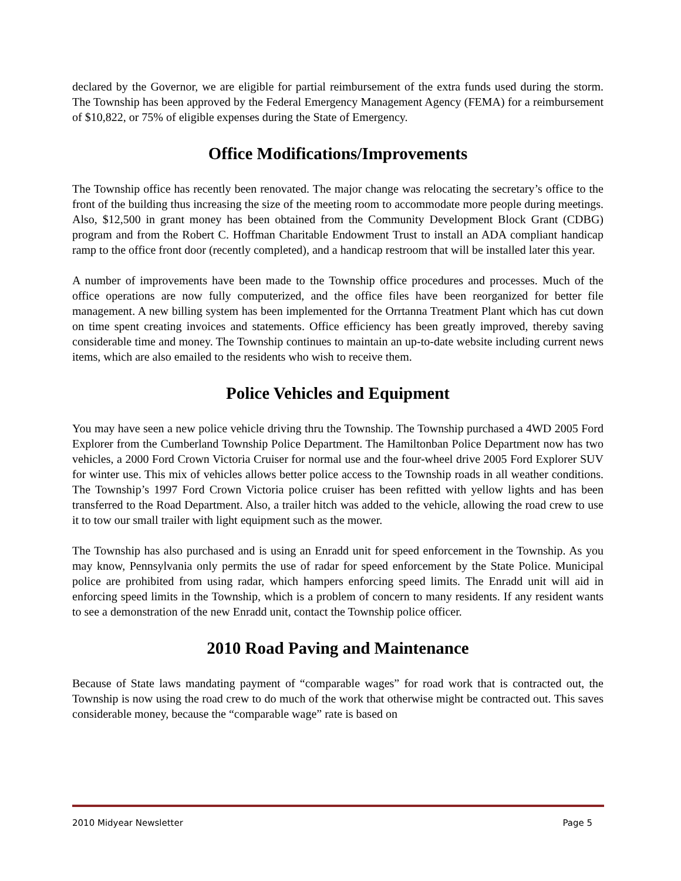declared by the Governor, we are eligible for partial reimbursement of the extra funds used during the storm. The Township has been approved by the Federal Emergency Management Agency (FEMA) for a reimbursement of $10,822, or 75% of eligible expenses during the State of Emergency.
Office Modifications/Improvements
The Township office has recently been renovated. The major change was relocating the secretary’s office to the front of the building thus increasing the size of the meeting room to accommodate more people during meetings. Also, $12,500 in grant money has been obtained from the Community Development Block Grant (CDBG) program and from the Robert C. Hoffman Charitable Endowment Trust to install an ADA compliant handicap ramp to the office front door (recently completed), and a handicap restroom that will be installed later this year.
A number of improvements have been made to the Township office procedures and processes. Much of the office operations are now fully computerized, and the office files have been reorganized for better file management. A new billing system has been implemented for the Orrtanna Treatment Plant which has cut down on time spent creating invoices and statements. Office efficiency has been greatly improved, thereby saving considerable time and money. The Township continues to maintain an up-to-date website including current news items, which are also emailed to the residents who wish to receive them.
Police Vehicles and Equipment
You may have seen a new police vehicle driving thru the Township. The Township purchased a 4WD 2005 Ford Explorer from the Cumberland Township Police Department. The Hamiltonban Police Department now has two vehicles, a 2000 Ford Crown Victoria Cruiser for normal use and the four-wheel drive 2005 Ford Explorer SUV for winter use. This mix of vehicles allows better police access to the Township roads in all weather conditions. The Township’s 1997 Ford Crown Victoria police cruiser has been refitted with yellow lights and has been transferred to the Road Department. Also, a trailer hitch was added to the vehicle, allowing the road crew to use it to tow our small trailer with light equipment such as the mower.
The Township has also purchased and is using an Enradd unit for speed enforcement in the Township. As you may know, Pennsylvania only permits the use of radar for speed enforcement by the State Police. Municipal police are prohibited from using radar, which hampers enforcing speed limits. The Enradd unit will aid in enforcing speed limits in the Township, which is a problem of concern to many residents. If any resident wants to see a demonstration of the new Enradd unit, contact the Township police officer.
2010 Road Paving and Maintenance
Because of State laws mandating payment of “comparable wages” for road work that is contracted out, the Township is now using the road crew to do much of the work that otherwise might be contracted out. This saves considerable money, because the “comparable wage” rate is based on
2010 Midyear Newsletter Page 5